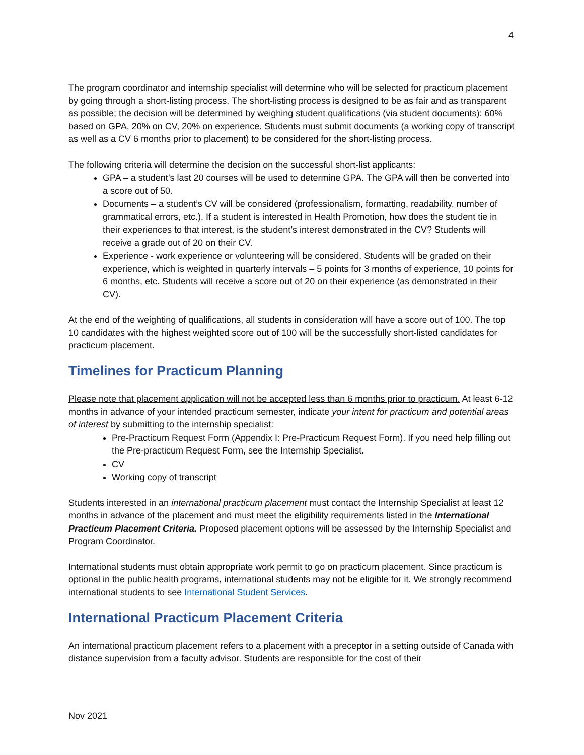4
The program coordinator and internship specialist will determine who will be selected for practicum placement by going through a short-listing process. The short-listing process is designed to be as fair and as transparent as possible; the decision will be determined by weighing student qualifications (via student documents): 60% based on GPA, 20% on CV, 20% on experience. Students must submit documents (a working copy of transcript as well as a CV 6 months prior to placement) to be considered for the short-listing process.
The following criteria will determine the decision on the successful short-list applicants:
GPA – a student’s last 20 courses will be used to determine GPA. The GPA will then be converted into a score out of 50.
Documents – a student’s CV will be considered (professionalism, formatting, readability, number of grammatical errors, etc.). If a student is interested in Health Promotion, how does the student tie in their experiences to that interest, is the student’s interest demonstrated in the CV? Students will receive a grade out of 20 on their CV.
Experience - work experience or volunteering will be considered. Students will be graded on their experience, which is weighted in quarterly intervals – 5 points for 3 months of experience, 10 points for 6 months, etc. Students will receive a score out of 20 on their experience (as demonstrated in their CV).
At the end of the weighting of qualifications, all students in consideration will have a score out of 100. The top 10 candidates with the highest weighted score out of 100 will be the successfully short-listed candidates for practicum placement.
Timelines for Practicum Planning
Please note that placement application will not be accepted less than 6 months prior to practicum. At least 6-12 months in advance of your intended practicum semester, indicate your intent for practicum and potential areas of interest by submitting to the internship specialist:
Pre-Practicum Request Form (Appendix I: Pre-Practicum Request Form). If you need help filling out the Pre-practicum Request Form, see the Internship Specialist.
CV
Working copy of transcript
Students interested in an international practicum placement must contact the Internship Specialist at least 12 months in advance of the placement and must meet the eligibility requirements listed in the International Practicum Placement Criteria. Proposed placement options will be assessed by the Internship Specialist and Program Coordinator.
International students must obtain appropriate work permit to go on practicum placement. Since practicum is optional in the public health programs, international students may not be eligible for it. We strongly recommend international students to see International Student Services.
International Practicum Placement Criteria
An international practicum placement refers to a placement with a preceptor in a setting outside of Canada with distance supervision from a faculty advisor. Students are responsible for the cost of their
Nov 2021